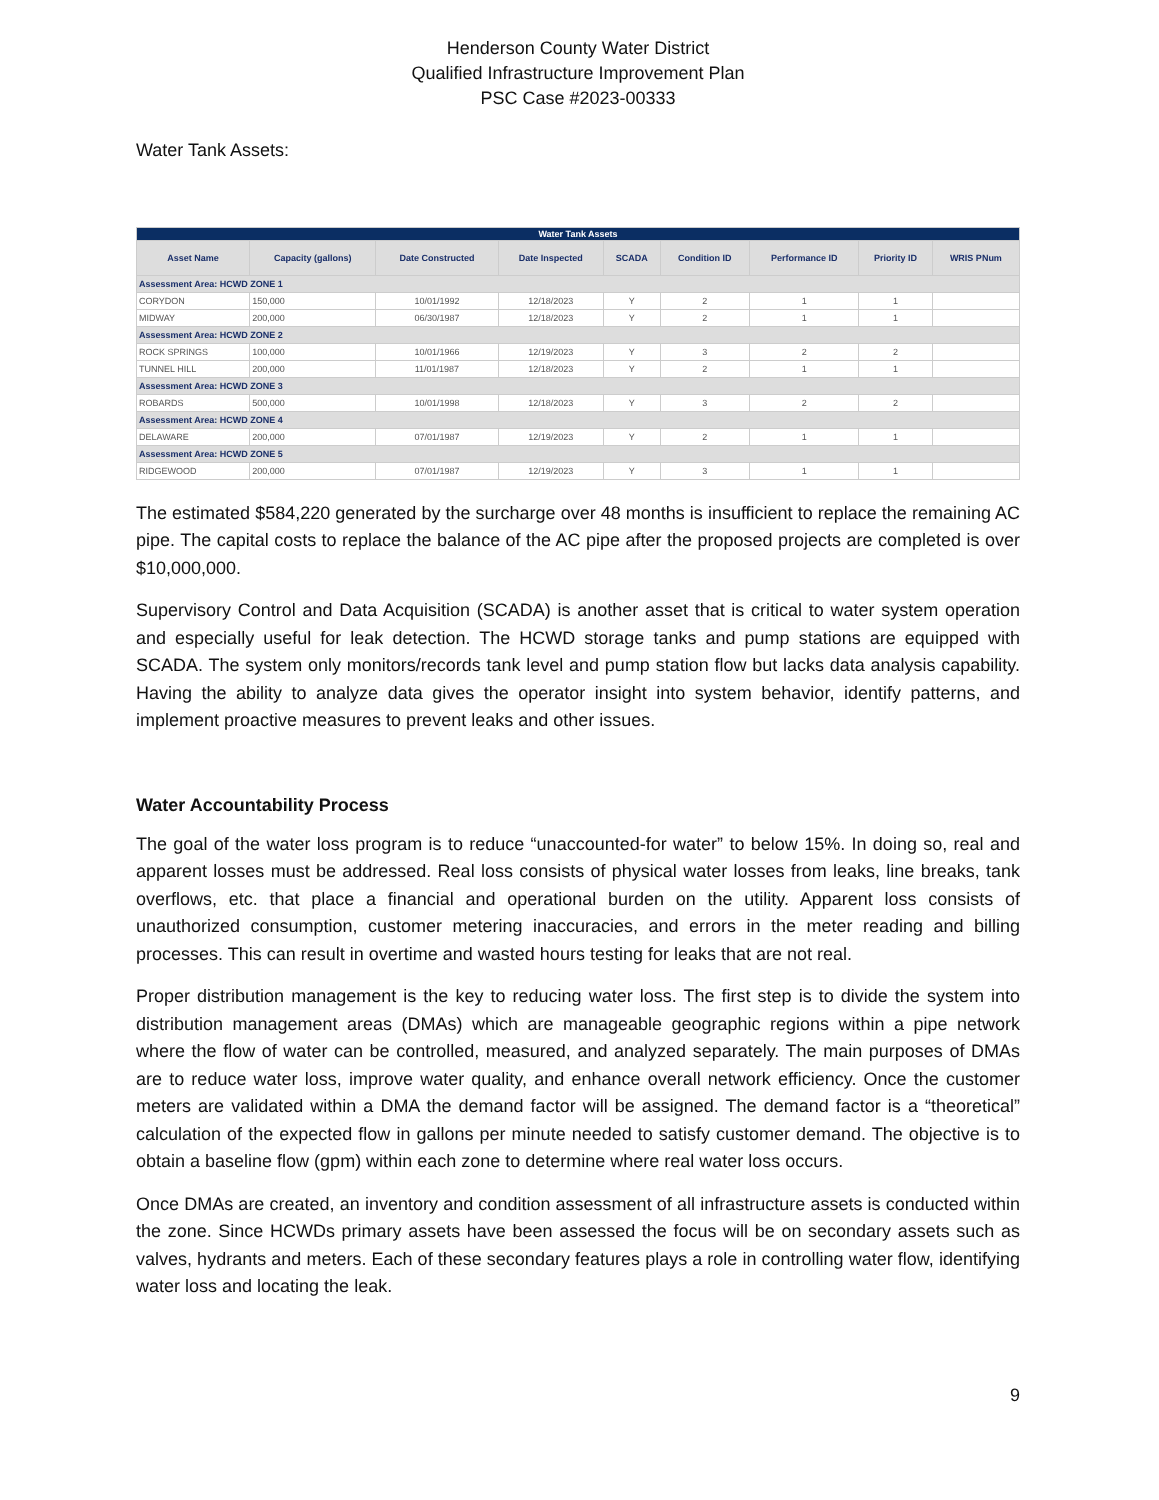Henderson County Water District
Qualified Infrastructure Improvement Plan
PSC Case #2023-00333
Water Tank Assets:
| Water Tank Assets | | | | | | | | |
| Asset Name | Capacity (gallons) | Date Constructed | Date Inspected | SCADA | Condition ID | Performance ID | Priority ID | WRIS PNum |
| Assessment Area: HCWD ZONE 1 | | | | | | | | |
| CORYDON | 150,000 | 10/01/1992 | 12/18/2023 | Y | 2 | 1 | 1 | |
| MIDWAY | 200,000 | 06/30/1987 | 12/18/2023 | Y | 2 | 1 | 1 | |
| Assessment Area: HCWD ZONE 2 | | | | | | | | |
| ROCK SPRINGS | 100,000 | 10/01/1966 | 12/19/2023 | Y | 3 | 2 | 2 | |
| TUNNEL HILL | 200,000 | 11/01/1987 | 12/18/2023 | Y | 2 | 1 | 1 | |
| Assessment Area: HCWD ZONE 3 | | | | | | | | |
| ROBARDS | 500,000 | 10/01/1998 | 12/18/2023 | Y | 3 | 2 | 2 | |
| Assessment Area: HCWD ZONE 4 | | | | | | | | |
| DELAWARE | 200,000 | 07/01/1987 | 12/19/2023 | Y | 2 | 1 | 1 | |
| Assessment Area: HCWD ZONE 5 | | | | | | | | |
| RIDGEWOOD | 200,000 | 07/01/1987 | 12/19/2023 | Y | 3 | 1 | 1 | |
The estimated $584,220 generated by the surcharge over 48 months is insufficient to replace the remaining AC pipe. The capital costs to replace the balance of the AC pipe after the proposed projects are completed is over $10,000,000.
Supervisory Control and Data Acquisition (SCADA) is another asset that is critical to water system operation and especially useful for leak detection. The HCWD storage tanks and pump stations are equipped with SCADA. The system only monitors/records tank level and pump station flow but lacks data analysis capability. Having the ability to analyze data gives the operator insight into system behavior, identify patterns, and implement proactive measures to prevent leaks and other issues.
Water Accountability Process
The goal of the water loss program is to reduce “unaccounted-for water” to below 15%. In doing so, real and apparent losses must be addressed. Real loss consists of physical water losses from leaks, line breaks, tank overflows, etc. that place a financial and operational burden on the utility. Apparent loss consists of unauthorized consumption, customer metering inaccuracies, and errors in the meter reading and billing processes. This can result in overtime and wasted hours testing for leaks that are not real.
Proper distribution management is the key to reducing water loss. The first step is to divide the system into distribution management areas (DMAs) which are manageable geographic regions within a pipe network where the flow of water can be controlled, measured, and analyzed separately. The main purposes of DMAs are to reduce water loss, improve water quality, and enhance overall network efficiency. Once the customer meters are validated within a DMA the demand factor will be assigned. The demand factor is a “theoretical” calculation of the expected flow in gallons per minute needed to satisfy customer demand. The objective is to obtain a baseline flow (gpm) within each zone to determine where real water loss occurs.
Once DMAs are created, an inventory and condition assessment of all infrastructure assets is conducted within the zone. Since HCWDs primary assets have been assessed the focus will be on secondary assets such as valves, hydrants and meters. Each of these secondary features plays a role in controlling water flow, identifying water loss and locating the leak.
9